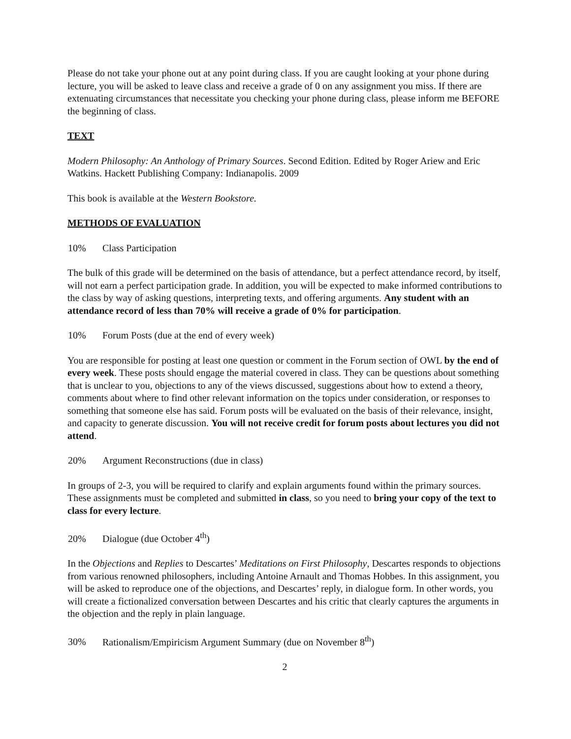Please do not take your phone out at any point during class. If you are caught looking at your phone during lecture, you will be asked to leave class and receive a grade of 0 on any assignment you miss. If there are extenuating circumstances that necessitate you checking your phone during class, please inform me BEFORE the beginning of class.
TEXT
Modern Philosophy: An Anthology of Primary Sources. Second Edition. Edited by Roger Ariew and Eric Watkins. Hackett Publishing Company: Indianapolis. 2009
This book is available at the Western Bookstore.
METHODS OF EVALUATION
10% Class Participation
The bulk of this grade will be determined on the basis of attendance, but a perfect attendance record, by itself, will not earn a perfect participation grade. In addition, you will be expected to make informed contributions to the class by way of asking questions, interpreting texts, and offering arguments. Any student with an attendance record of less than 70% will receive a grade of 0% for participation.
10% Forum Posts (due at the end of every week)
You are responsible for posting at least one question or comment in the Forum section of OWL by the end of every week. These posts should engage the material covered in class. They can be questions about something that is unclear to you, objections to any of the views discussed, suggestions about how to extend a theory, comments about where to find other relevant information on the topics under consideration, or responses to something that someone else has said. Forum posts will be evaluated on the basis of their relevance, insight, and capacity to generate discussion. You will not receive credit for forum posts about lectures you did not attend.
20% Argument Reconstructions (due in class)
In groups of 2-3, you will be required to clarify and explain arguments found within the primary sources. These assignments must be completed and submitted in class, so you need to bring your copy of the text to class for every lecture.
20% Dialogue (due October 4<sup>th</sup>)
In the Objections and Replies to Descartes’ Meditations on First Philosophy, Descartes responds to objections from various renowned philosophers, including Antoine Arnault and Thomas Hobbes. In this assignment, you will be asked to reproduce one of the objections, and Descartes’ reply, in dialogue form. In other words, you will create a fictionalized conversation between Descartes and his critic that clearly captures the arguments in the objection and the reply in plain language.
30% Rationalism/Empiricism Argument Summary (due on November 8<sup>th</sup>)
2